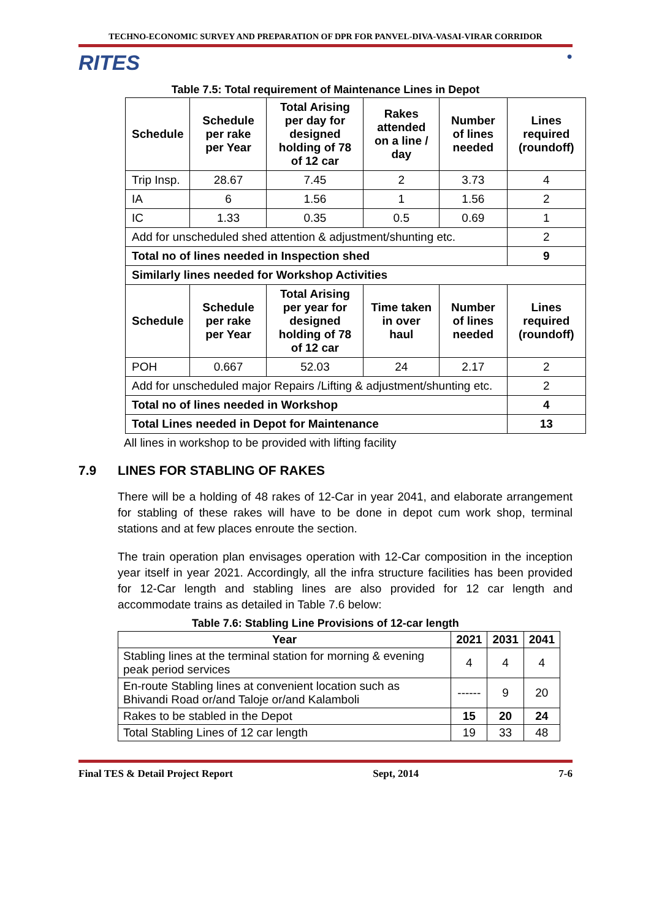TECHNO-ECONOMIC SURVEY AND PREPARATION OF DPR FOR PANVEL-DIVA-VASAI-VIRAR CORRIDOR
RITES
●
Table 7.5: Total requirement of Maintenance Lines in Depot
| Schedule | Schedule per rake per Year | Total Arising per day for designed holding of 78 of 12 car | Rakes attended on a line / day | Number of lines needed | Lines required (roundoff) |
| --- | --- | --- | --- | --- | --- |
| Trip Insp. | 28.67 | 7.45 | 2 | 3.73 | 4 |
| IA | 6 | 1.56 | 1 | 1.56 | 2 |
| IC | 1.33 | 0.35 | 0.5 | 0.69 | 1 |
| Add for unscheduled shed attention & adjustment/shunting etc. | | | | | 2 |
| Total no of lines needed in Inspection shed | | | | | 9 |
| Similarly lines needed for Workshop Activities | | | | | |
| Schedule | Schedule per rake per Year | Total Arising per year for designed holding of 78 of 12 car | Time taken in over haul | Number of lines needed | Lines required (roundoff) |
| POH | 0.667 | 52.03 | 24 | 2.17 | 2 |
| Add for unscheduled major Repairs /Lifting & adjustment/shunting etc. | | | | | 2 |
| Total no of lines needed in Workshop | | | | | 4 |
| Total Lines needed in Depot for Maintenance | | | | | 13 |
All lines in workshop to be provided with lifting facility
7.9 LINES FOR STABLING OF RAKES
There will be a holding of 48 rakes of 12-Car in year 2041, and elaborate arrangement for stabling of these rakes will have to be done in depot cum work shop, terminal stations and at few places enroute the section.
The train operation plan envisages operation with 12-Car composition in the inception year itself in year 2021. Accordingly, all the infra structure facilities has been provided for 12-Car length and stabling lines are also provided for 12 car length and accommodate trains as detailed in Table 7.6 below:
Table 7.6: Stabling Line Provisions of 12-car length
| Year | 2021 | 2031 | 2041 |
| --- | --- | --- | --- |
| Stabling lines at the terminal station for morning & evening peak period services | 4 | 4 | 4 |
| En-route Stabling lines at convenient location such as Bhivandi Road or/and Taloje or/and Kalamboli | ------ | 9 | 20 |
| Rakes to be stabled in the Depot | 15 | 20 | 24 |
| Total Stabling Lines of 12 car length | 19 | 33 | 48 |
Final TES & Detail Project Report Sept, 2014 7-6